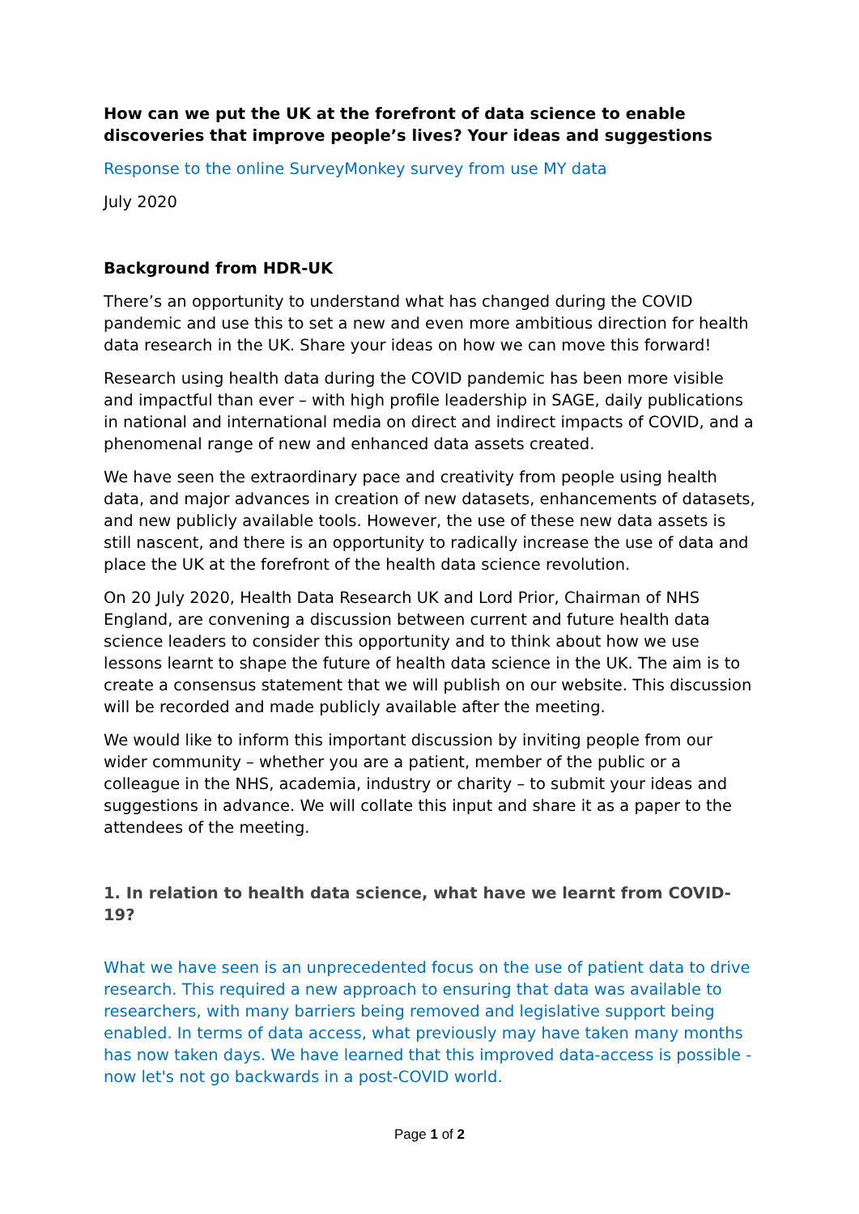How can we put the UK at the forefront of data science to enable discoveries that improve people’s lives? Your ideas and suggestions
Response to the online SurveyMonkey survey from use MY data
July 2020
Background from HDR-UK
There’s an opportunity to understand what has changed during the COVID pandemic and use this to set a new and even more ambitious direction for health data research in the UK. Share your ideas on how we can move this forward!
Research using health data during the COVID pandemic has been more visible and impactful than ever – with high profile leadership in SAGE, daily publications in national and international media on direct and indirect impacts of COVID, and a phenomenal range of new and enhanced data assets created.
We have seen the extraordinary pace and creativity from people using health data, and major advances in creation of new datasets, enhancements of datasets, and new publicly available tools. However, the use of these new data assets is still nascent, and there is an opportunity to radically increase the use of data and place the UK at the forefront of the health data science revolution.
On 20 July 2020, Health Data Research UK and Lord Prior, Chairman of NHS England, are convening a discussion between current and future health data science leaders to consider this opportunity and to think about how we use lessons learnt to shape the future of health data science in the UK. The aim is to create a consensus statement that we will publish on our website. This discussion will be recorded and made publicly available after the meeting.
We would like to inform this important discussion by inviting people from our wider community – whether you are a patient, member of the public or a colleague in the NHS, academia, industry or charity – to submit your ideas and suggestions in advance. We will collate this input and share it as a paper to the attendees of the meeting.
1. In relation to health data science, what have we learnt from COVID-19?
What we have seen is an unprecedented focus on the use of patient data to drive research. This required a new approach to ensuring that data was available to researchers, with many barriers being removed and legislative support being enabled. In terms of data access, what previously may have taken many months has now taken days. We have learned that this improved data-access is possible - now let's not go backwards in a post-COVID world.
Page 1 of 2